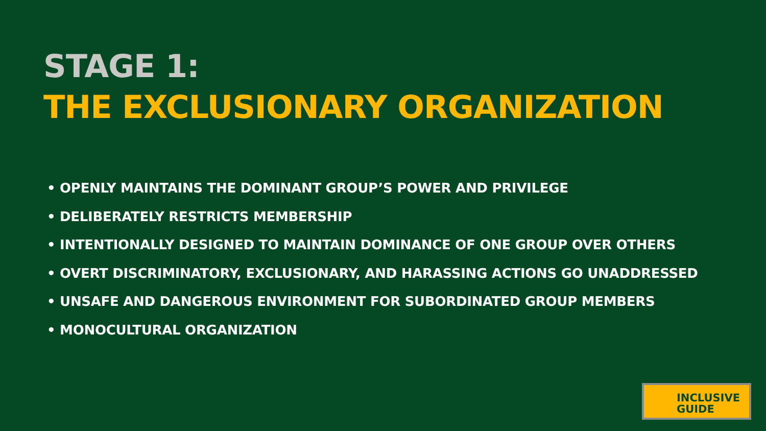STAGE 1:
THE EXCLUSIONARY ORGANIZATION
• OPENLY MAINTAINS THE DOMINANT GROUP’S POWER AND PRIVILEGE
• DELIBERATELY RESTRICTS MEMBERSHIP
• INTENTIONALLY DESIGNED TO MAINTAIN DOMINANCE OF ONE GROUP OVER OTHERS
• OVERT DISCRIMINATORY, EXCLUSIONARY, AND HARASSING ACTIONS GO UNADDRESSED
• UNSAFE AND DANGEROUS ENVIRONMENT FOR SUBORDINATED GROUP MEMBERS
• MONOCULTURAL ORGANIZATION
INCLUSIVE
GUIDE